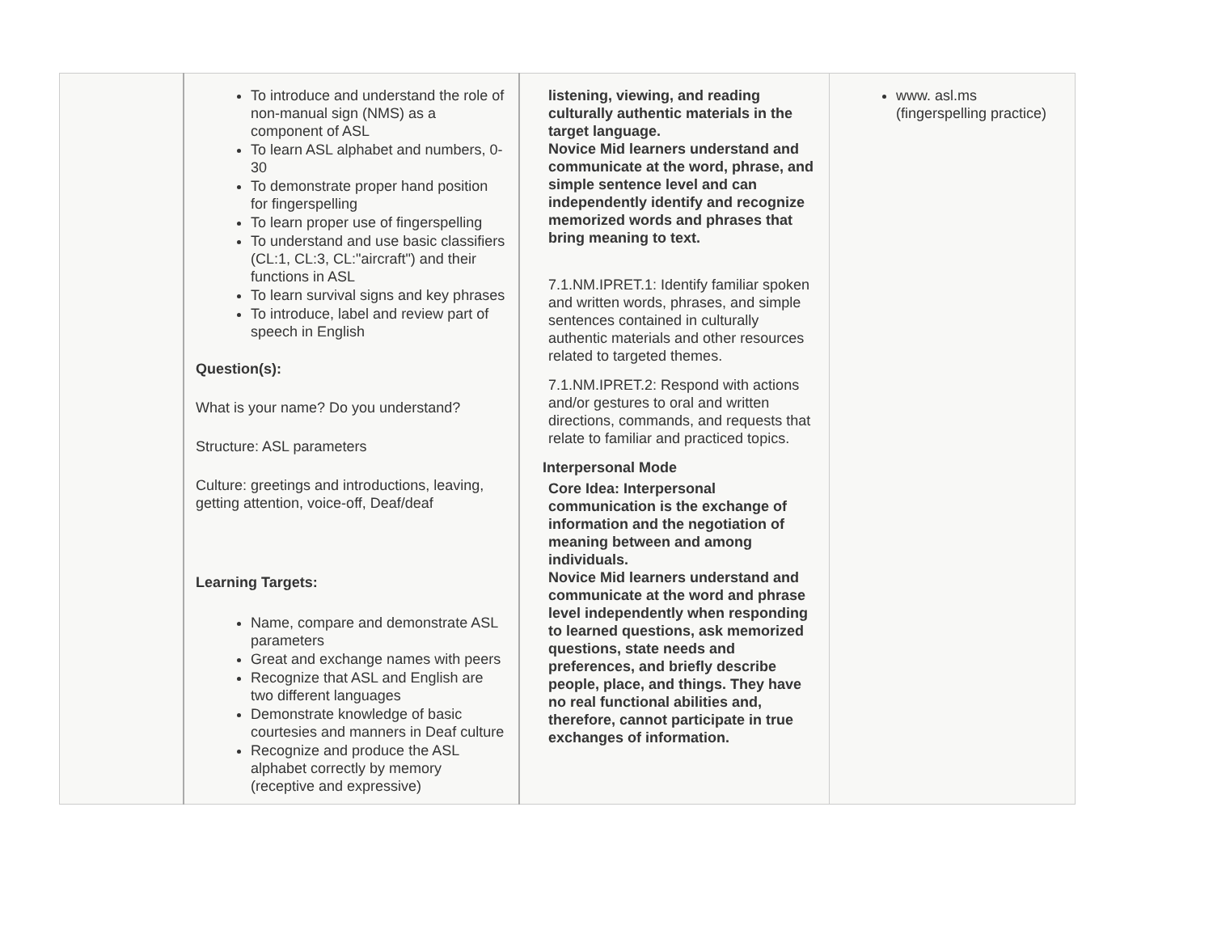| | To introduce and understand the role of non-manual sign (NMS) as a component of ASL To learn ASL alphabet and numbers, 0-30 To demonstrate proper hand position for fingerspelling To learn proper use of fingerspelling To understand and use basic classifiers (CL:1, CL:3, CL:"aircraft") and their functions in ASL To learn survival signs and key phrases To introduce, label and review part of speech in English Question(s): What is your name? Do you understand? Structure: ASL parameters Culture: greetings and introductions, leaving, getting attention, voice-off, Deaf/deaf Learning Targets: Name, compare and demonstrate ASL parameters Great and exchange names with peers Recognize that ASL and English are two different languages Demonstrate knowledge of basic courtesies and manners in Deaf culture Recognize and produce the ASL alphabet correctly by memory (receptive and expressive) | listening, viewing, and reading culturally authentic materials in the target language. Novice Mid learners understand and communicate at the word, phrase, and simple sentence level and can independently identify and recognize memorized words and phrases that bring meaning to text. 7.1.NM.IPRET.1: Identify familiar spoken and written words, phrases, and simple sentences contained in culturally authentic materials and other resources related to targeted themes. 7.1.NM.IPRET.2: Respond with actions and/or gestures to oral and written directions, commands, and requests that relate to familiar and practiced topics. Interpersonal Mode Core Idea: Interpersonal communication is the exchange of information and the negotiation of meaning between and among individuals. Novice Mid learners understand and communicate at the word and phrase level independently when responding to learned questions, ask memorized questions, state needs and preferences, and briefly describe people, place, and things. They have no real functional abilities and, therefore, cannot participate in true exchanges of information. | www. asl.ms (fingerspelling practice) |